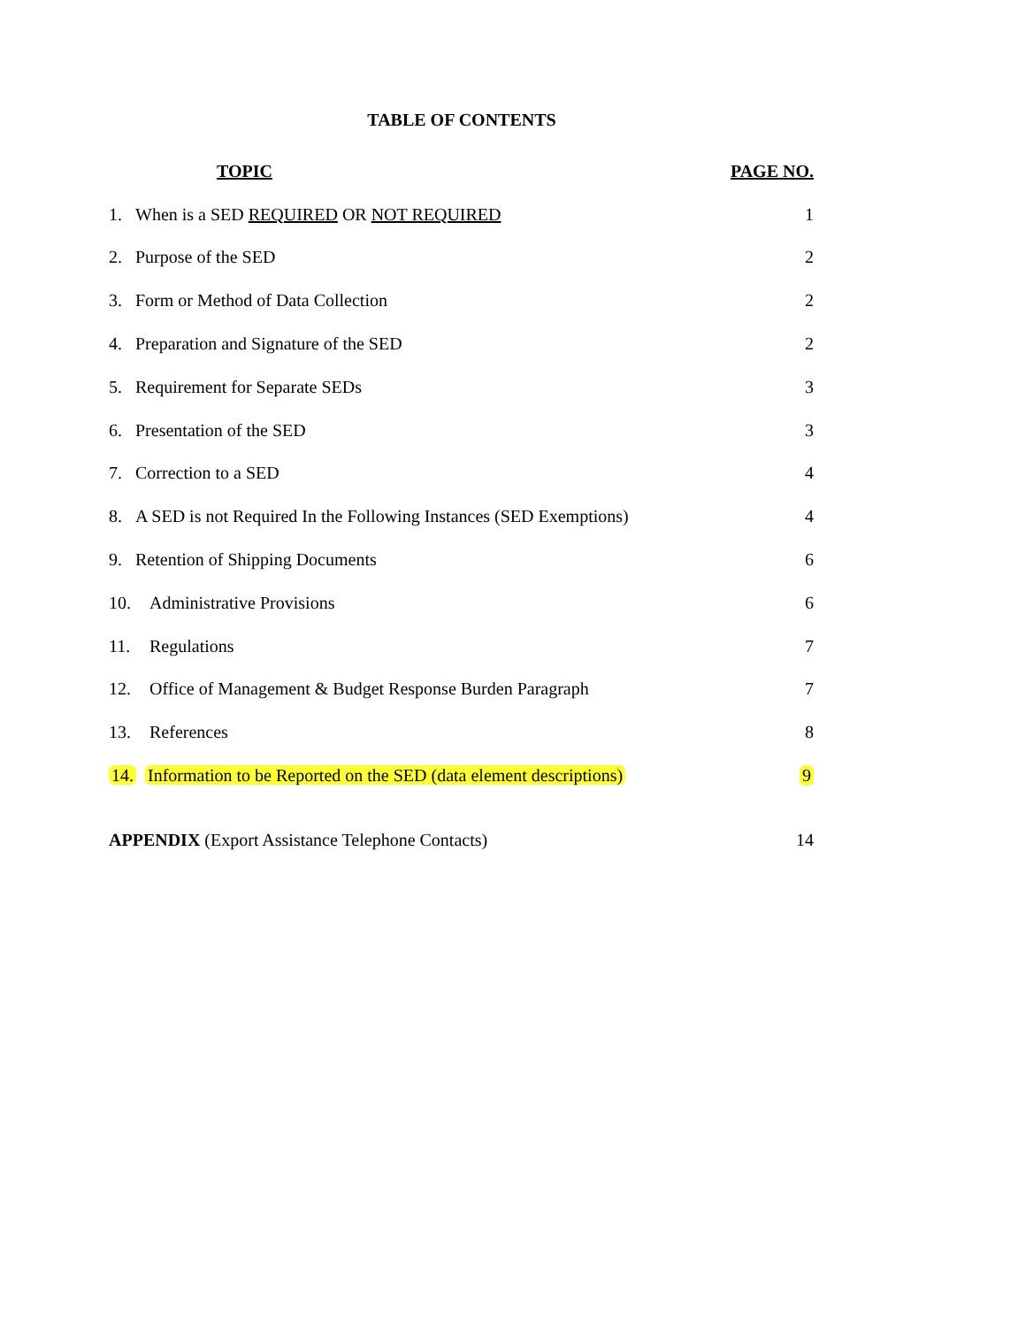TABLE OF CONTENTS
TOPIC PAGE NO.
1. When is a SED REQUIRED OR NOT REQUIRED
1
2. Purpose of the SED 2
3. Form or Method of Data Collection
2
4. Preparation and Signature of the SED
2
5. Requirement for Separate SEDs
3
6. Presentation of the SED 3
7. Correction to a SED 4
8. A SED is not Required In the Following Instances (SED Exemptions)
4
9. Retention of Shipping Documents
6
10. Administrative Provisions 6
11. Regulations 7
12. Office of Management & Budget Response Burden Paragraph
7
13. References 8
14. Information to be Reported on the SED (data element descriptions)
9
APPENDIX (Export Assistance Telephone Contacts)
14